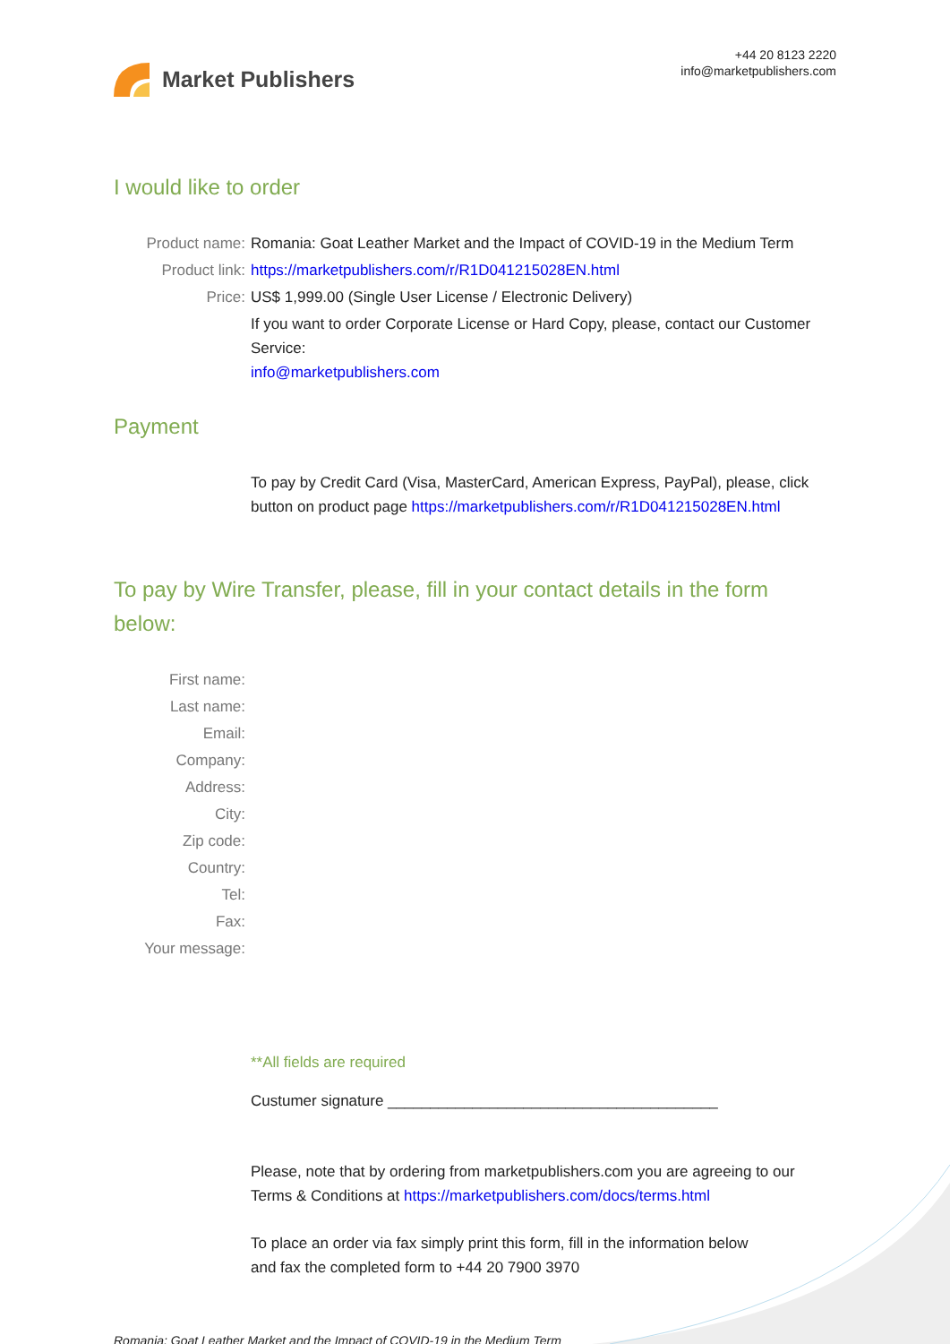Market Publishers
+44 20 8123 2220
info@marketpublishers.com
I would like to order
Product name: Romania: Goat Leather Market and the Impact of COVID-19 in the Medium Term
Product link: https://marketpublishers.com/r/R1D041215028EN.html
Price: US$ 1,999.00 (Single User License / Electronic Delivery)
If you want to order Corporate License or Hard Copy, please, contact our Customer Service:
info@marketpublishers.com
Payment
To pay by Credit Card (Visa, MasterCard, American Express, PayPal), please, click button on product page https://marketpublishers.com/r/R1D041215028EN.html
To pay by Wire Transfer, please, fill in your contact details in the form below:
First name:
Last name:
Email:
Company:
Address:
City:
Zip code:
Country:
Tel:
Fax:
Your message:
**All fields are required
Custumer signature _______________________________________
Please, note that by ordering from marketpublishers.com you are agreeing to our Terms & Conditions at https://marketpublishers.com/docs/terms.html
To place an order via fax simply print this form, fill in the information below
and fax the completed form to +44 20 7900 3970
Romania: Goat Leather Market and the Impact of COVID-19 in the Medium Term